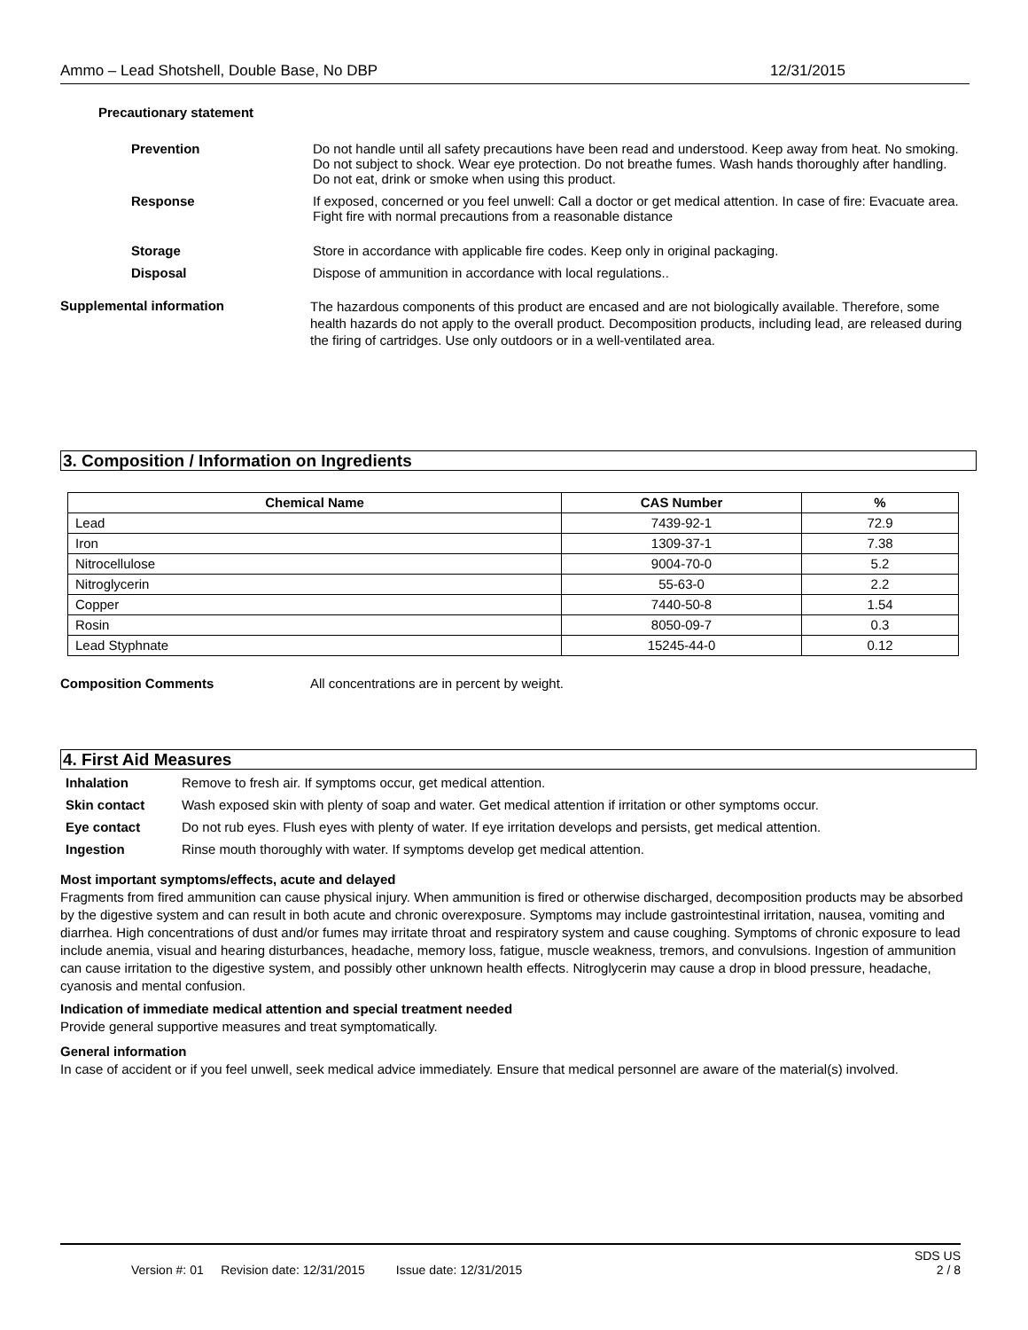Ammo – Lead Shotshell, Double Base, No DBP 12/31/2015
Precautionary statement
Prevention
Do not handle until all safety precautions have been read and understood. Keep away from heat. No smoking. Do not subject to shock. Wear eye protection. Do not breathe fumes. Wash hands thoroughly after handling. Do not eat, drink or smoke when using this product.
Response If exposed, concerned or you feel unwell: Call a doctor or get medical attention. In case of fire: Evacuate area. Fight fire with normal precautions from a reasonable distance
Storage Store in accordance with applicable fire codes. Keep only in original packaging.
Disposal Dispose of ammunition in accordance with local regulations..
Supplemental information
The hazardous components of this product are encased and are not biologically available. Therefore, some health hazards do not apply to the overall product. Decomposition products, including lead, are released during the firing of cartridges. Use only outdoors or in a well-ventilated area.
3. Composition / Information on Ingredients
| Chemical Name | CAS Number | % |
| --- | --- | --- |
| Lead | 7439-92-1 | 72.9 |
| Iron | 1309-37-1 | 7.38 |
| Nitrocellulose | 9004-70-0 | 5.2 |
| Nitroglycerin | 55-63-0 | 2.2 |
| Copper | 7440-50-8 | 1.54 |
| Rosin | 8050-09-7 | 0.3 |
| Lead Styphnate | 15245-44-0 | 0.12 |
Composition Comments All concentrations are in percent by weight.
4. First Aid Measures
Inhalation Remove to fresh air. If symptoms occur, get medical attention.
Skin contact Wash exposed skin with plenty of soap and water. Get medical attention if irritation or other symptoms occur.
Eye contact Do not rub eyes. Flush eyes with plenty of water. If eye irritation develops and persists, get medical attention.
Ingestion Rinse mouth thoroughly with water. If symptoms develop get medical attention.
Most important symptoms/effects, acute and delayed
Fragments from fired ammunition can cause physical injury. When ammunition is fired or otherwise discharged, decomposition products may be absorbed by the digestive system and can result in both acute and chronic overexposure. Symptoms may include gastrointestinal irritation, nausea, vomiting and diarrhea. High concentrations of dust and/or fumes may irritate throat and respiratory system and cause coughing. Symptoms of chronic exposure to lead include anemia, visual and hearing disturbances, headache, memory loss, fatigue, muscle weakness, tremors, and convulsions. Ingestion of ammunition can cause irritation to the digestive system, and possibly other unknown health effects. Nitroglycerin may cause a drop in blood pressure, headache, cyanosis and mental confusion.
Indication of immediate medical attention and special treatment needed
Provide general supportive measures and treat symptomatically.
General information
In case of accident or if you feel unwell, seek medical advice immediately. Ensure that medical personnel are aware of the material(s) involved.
SDS US
Version #: 01 Revision date: 12/31/2015 Issue date: 12/31/2015 2 / 8